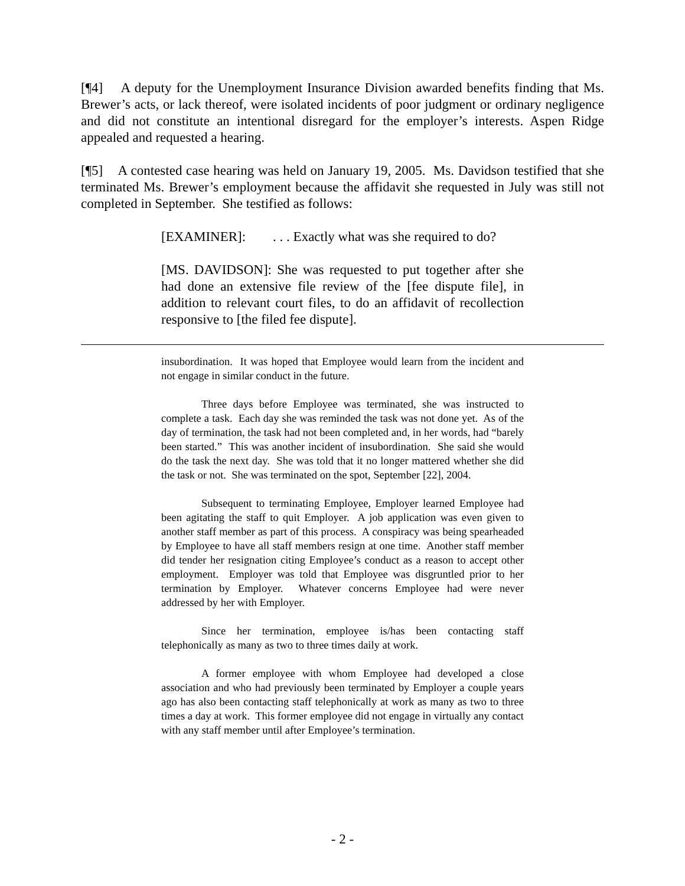[¶4] A deputy for the Unemployment Insurance Division awarded benefits finding that Ms. Brewer’s acts, or lack thereof, were isolated incidents of poor judgment or ordinary negligence and did not constitute an intentional disregard for the employer’s interests. Aspen Ridge appealed and requested a hearing.
[¶5] A contested case hearing was held on January 19, 2005. Ms. Davidson testified that she terminated Ms. Brewer’s employment because the affidavit she requested in July was still not completed in September. She testified as follows:
[EXAMINER]: . . . Exactly what was she required to do?
[MS. DAVIDSON]: She was requested to put together after she had done an extensive file review of the [fee dispute file], in addition to relevant court files, to do an affidavit of recollection responsive to [the filed fee dispute].
insubordination. It was hoped that Employee would learn from the incident and not engage in similar conduct in the future.
Three days before Employee was terminated, she was instructed to complete a task. Each day she was reminded the task was not done yet. As of the day of termination, the task had not been completed and, in her words, had “barely been started.” This was another incident of insubordination. She said she would do the task the next day. She was told that it no longer mattered whether she did the task or not. She was terminated on the spot, September [22], 2004.
Subsequent to terminating Employee, Employer learned Employee had been agitating the staff to quit Employer. A job application was even given to another staff member as part of this process. A conspiracy was being spearheaded by Employee to have all staff members resign at one time. Another staff member did tender her resignation citing Employee’s conduct as a reason to accept other employment. Employer was told that Employee was disgruntled prior to her termination by Employer. Whatever concerns Employee had were never addressed by her with Employer.
Since her termination, employee is/has been contacting staff telephonically as many as two to three times daily at work.
A former employee with whom Employee had developed a close association and who had previously been terminated by Employer a couple years ago has also been contacting staff telephonically at work as many as two to three times a day at work. This former employee did not engage in virtually any contact with any staff member until after Employee’s termination.
- 2 -